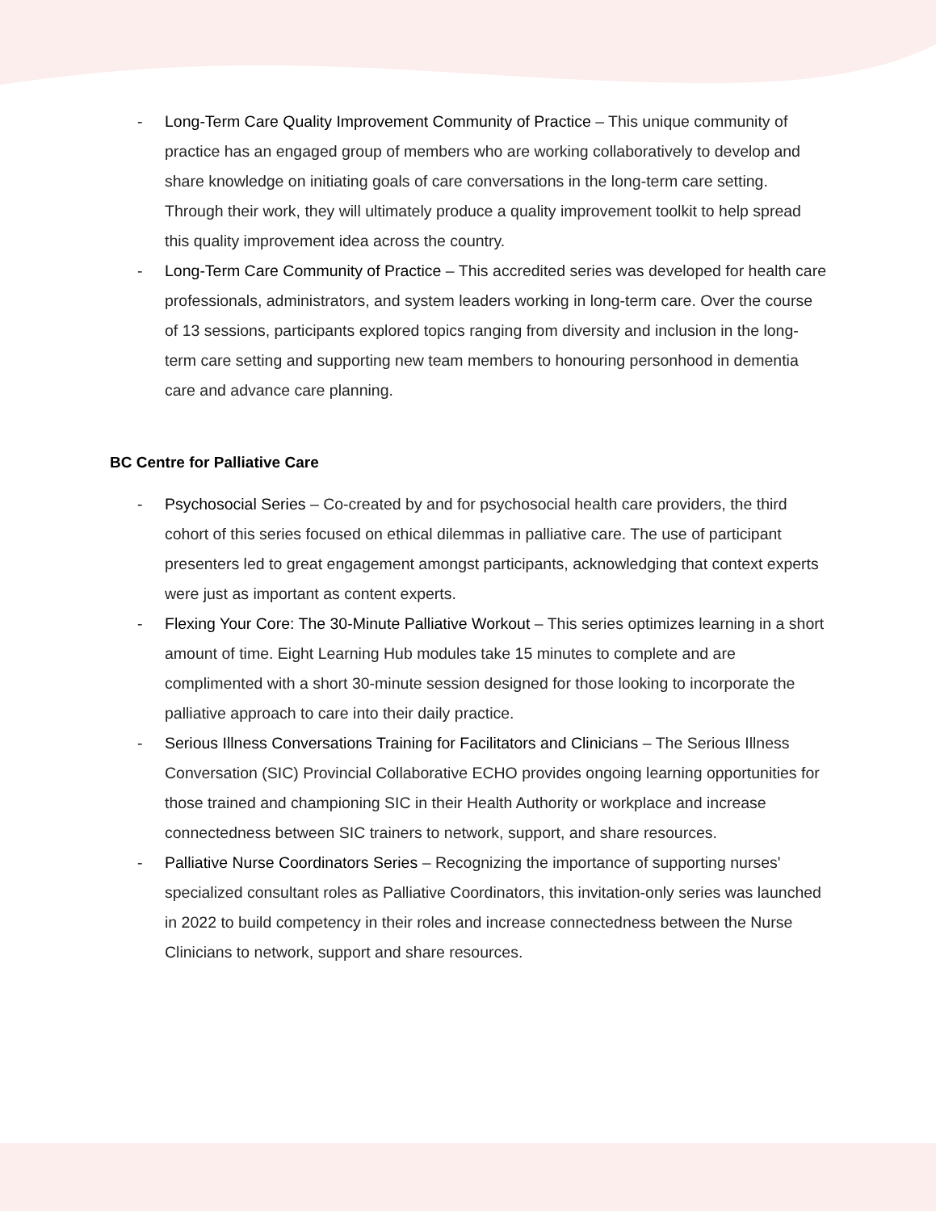- Long-Term Care Quality Improvement Community of Practice – This unique community of practice has an engaged group of members who are working collaboratively to develop and share knowledge on initiating goals of care conversations in the long-term care setting. Through their work, they will ultimately produce a quality improvement toolkit to help spread this quality improvement idea across the country.
- Long-Term Care Community of Practice – This accredited series was developed for health care professionals, administrators, and system leaders working in long-term care. Over the course of 13 sessions, participants explored topics ranging from diversity and inclusion in the long-term care setting and supporting new team members to honouring personhood in dementia care and advance care planning.
BC Centre for Palliative Care
- Psychosocial Series – Co-created by and for psychosocial health care providers, the third cohort of this series focused on ethical dilemmas in palliative care. The use of participant presenters led to great engagement amongst participants, acknowledging that context experts were just as important as content experts.
- Flexing Your Core: The 30-Minute Palliative Workout – This series optimizes learning in a short amount of time. Eight Learning Hub modules take 15 minutes to complete and are complimented with a short 30-minute session designed for those looking to incorporate the palliative approach to care into their daily practice.
- Serious Illness Conversations Training for Facilitators and Clinicians – The Serious Illness Conversation (SIC) Provincial Collaborative ECHO provides ongoing learning opportunities for those trained and championing SIC in their Health Authority or workplace and increase connectedness between SIC trainers to network, support, and share resources.
- Palliative Nurse Coordinators Series – Recognizing the importance of supporting nurses' specialized consultant roles as Palliative Coordinators, this invitation-only series was launched in 2022 to build competency in their roles and increase connectedness between the Nurse Clinicians to network, support and share resources.